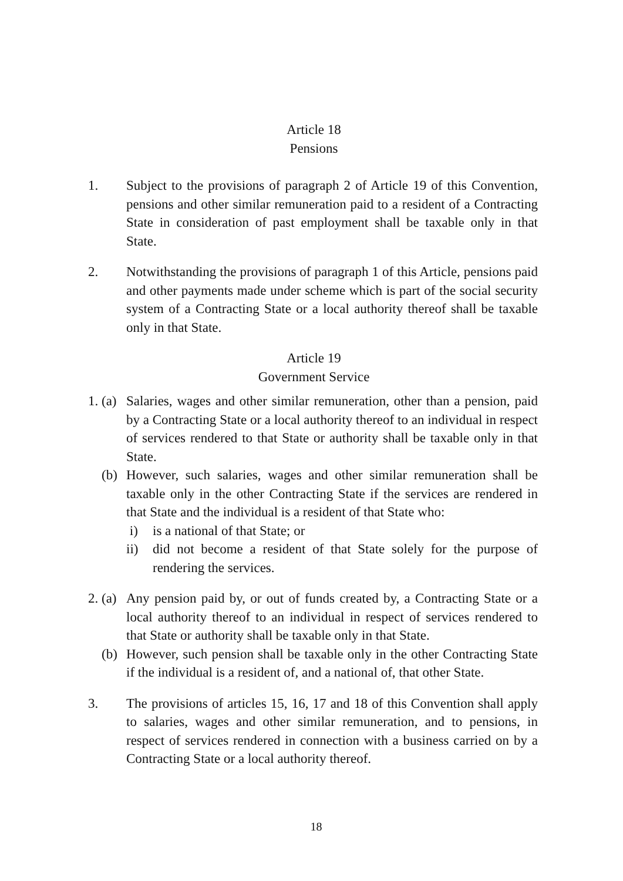Article 18
Pensions
1. Subject to the provisions of paragraph 2 of Article 19 of this Convention, pensions and other similar remuneration paid to a resident of a Contracting State in consideration of past employment shall be taxable only in that State.
2. Notwithstanding the provisions of paragraph 1 of this Article, pensions paid and other payments made under scheme which is part of the social security system of a Contracting State or a local authority thereof shall be taxable only in that State.
Article 19
Government Service
1. (a)
Salaries, wages and other similar remuneration, other than a pension, paid by a Contracting State or a local authority thereof to an individual in respect of services rendered to that State or authority shall be taxable only in that State.
(b) However, such salaries, wages and other similar remuneration shall be taxable only in the other Contracting State if the services are rendered in that State and the individual is a resident of that State who:
i) is a national of that State; or
ii) did not become a resident of that State solely for the purpose of rendering the services.
2. (a)
Any pension paid by, or out of funds created by, a Contracting State or a local authority thereof to an individual in respect of services rendered to that State or authority shall be taxable only in that State.
(b) However, such pension shall be taxable only in the other Contracting State if the individual is a resident of, and a national of, that other State.
3. The provisions of articles 15, 16, 17 and 18 of this Convention shall apply to salaries, wages and other similar remuneration, and to pensions, in respect of services rendered in connection with a business carried on by a Contracting State or a local authority thereof.
18